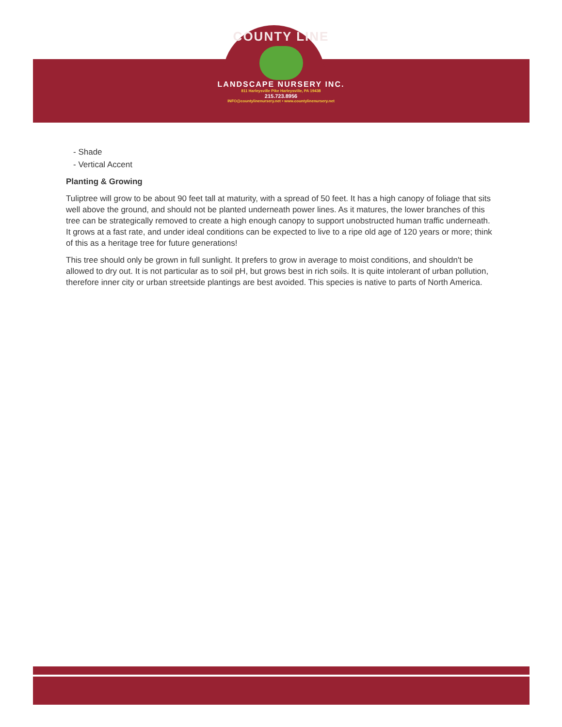COUNTY LINE
LANDSCAPE NURSERY INC.
811 Harleysville Pike Harleysville, PA 19438
215.723.8956
INFO@countylinenursery.net • www.countylinenursery.net
- Shade
- Vertical Accent
Planting & Growing
Tuliptree will grow to be about 90 feet tall at maturity, with a spread of 50 feet. It has a high canopy of foliage that sits well above the ground, and should not be planted underneath power lines. As it matures, the lower branches of this tree can be strategically removed to create a high enough canopy to support unobstructed human traffic underneath. It grows at a fast rate, and under ideal conditions can be expected to live to a ripe old age of 120 years or more; think of this as a heritage tree for future generations!
This tree should only be grown in full sunlight. It prefers to grow in average to moist conditions, and shouldn't be allowed to dry out. It is not particular as to soil pH, but grows best in rich soils. It is quite intolerant of urban pollution, therefore inner city or urban streetside plantings are best avoided. This species is native to parts of North America.